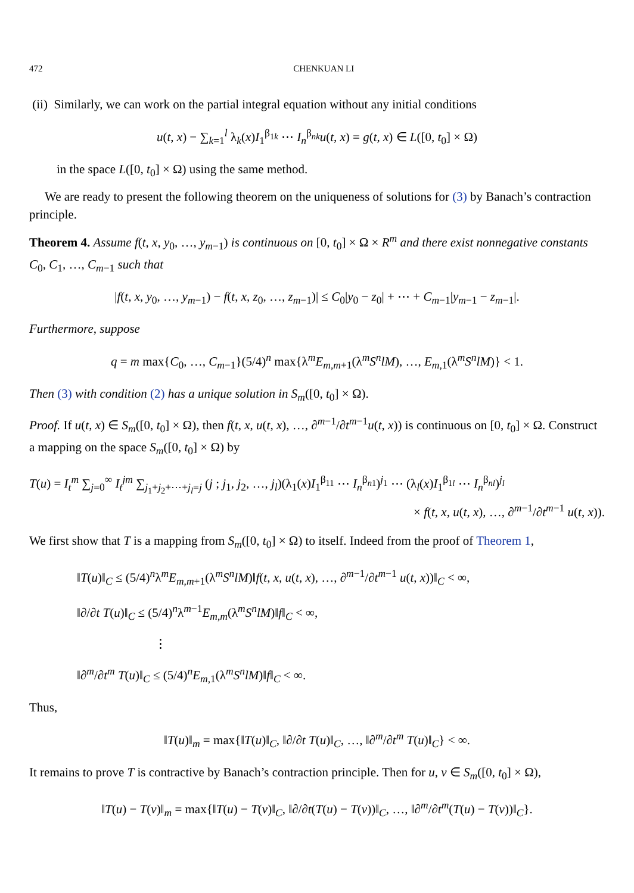472 CHENKUAN LI
(ii) Similarly, we can work on the partial integral equation without any initial conditions
u(t, x) − ∑<sub>k=1</sub><sup>l</sup> λ<sub>k</sub>(x)I<sub>1</sub><sup>β<sub>1k</sub></sup> ⋯ I<sub>n</sub><sup>β<sub>nk</sub></sup>u(t, x) = g(t, x) ∈ L([0, t<sub>0</sub>] × Ω)
in the space L([0, t<sub>0</sub>] × Ω) using the same method.
We are ready to present the following theorem on the uniqueness of solutions for (3) by Banach’s contraction principle.
Theorem 4. Assume f(t, x, y<sub>0</sub>, …, y<sub>m−1</sub>) is continuous on [0, t<sub>0</sub>] × Ω × R<sup>m</sup> and there exist nonnegative constants C<sub>0</sub>, C<sub>1</sub>, …, C<sub>m−1</sub> such that
|f(t, x, y<sub>0</sub>, …, y<sub>m−1</sub>) − f(t, x, z<sub>0</sub>, …, z<sub>m−1</sub>)| ≤ C<sub>0</sub>|y<sub>0</sub> − z<sub>0</sub>| + ⋯ + C<sub>m−1</sub>|y<sub>m−1</sub> − z<sub>m−1</sub>|.
Furthermore, suppose
q = m max{C<sub>0</sub>, …, C<sub>m−1</sub>}(5/4)<sup>n</sup> max{λ<sup>m</sup>E<sub>m,m+1</sub>(λ<sup>m</sup>S<sup>n</sup>lM), …, E<sub>m,1</sub>(λ<sup>m</sup>S<sup>n</sup>lM)} < 1.
Then (3) with condition (2) has a unique solution in S<sub>m</sub>([0, t<sub>0</sub>] × Ω).
Proof. If u(t, x) ∈ S<sub>m</sub>([0, t<sub>0</sub>] × Ω), then f(t, x, u(t, x), …, ∂<sup>m−1</sup>/∂t<sup>m−1</sup>u(t, x)) is continuous on [0, t<sub>0</sub>] × Ω. Construct a mapping on the space S<sub>m</sub>([0, t<sub>0</sub>] × Ω) by
T(u) = I<sub>t</sub><sup>m</sup> ∑<sub>j=0</sub><sup>∞</sup> I<sub>t</sub><sup>jm</sup> ∑<sub>j<sub>1</sub>+j<sub>2</sub>+⋯+j<sub>l</sub>=j</sub> (j ; j<sub>1</sub>, j<sub>2</sub>, …, j<sub>l</sub>)(λ<sub>1</sub>(x)I<sub>1</sub><sup>β<sub>11</sub></sup> ⋯ I<sub>n</sub><sup>β<sub>n1</sub></sup>)<sup>j<sub>1</sub></sup> ⋯ (λ<sub>l</sub>(x)I<sub>1</sub><sup>β<sub>1l</sub></sup> ⋯ I<sub>n</sub><sup>β<sub>nl</sub></sup>)<sup>j<sub>l</sub></sup>
× f(t, x, u(t, x), …, ∂<sup>m−1</sup>/∂t<sup>m−1</sup> u(t, x)).
We first show that T is a mapping from S<sub>m</sub>([0, t<sub>0</sub>] × Ω) to itself. Indeed from the proof of Theorem 1,
‖T(u)‖<sub>C</sub> ≤ (5/4)<sup>n</sup>λ<sup>m</sup>E<sub>m,m+1</sub>(λ<sup>m</sup>S<sup>n</sup>lM)‖f(t, x, u(t, x), …, ∂<sup>m−1</sup>/∂t<sup>m−1</sup> u(t, x))‖<sub>C</sub> < ∞,
‖∂/∂t T(u)‖<sub>C</sub> ≤ (5/4)<sup>n</sup>λ<sup>m−1</sup>E<sub>m,m</sub>(λ<sup>m</sup>S<sup>n</sup>lM)‖f‖<sub>C</sub> < ∞,
⋮
‖∂<sup>m</sup>/∂t<sup>m</sup> T(u)‖<sub>C</sub> ≤ (5/4)<sup>n</sup>E<sub>m,1</sub>(λ<sup>m</sup>S<sup>n</sup>lM)‖f‖<sub>C</sub> < ∞.
Thus,
‖T(u)‖<sub>m</sub> = max{‖T(u)‖<sub>C</sub>, ‖∂/∂t T(u)‖<sub>C</sub>, …, ‖∂<sup>m</sup>/∂t<sup>m</sup> T(u)‖<sub>C</sub>} < ∞.
It remains to prove T is contractive by Banach’s contraction principle. Then for u, v ∈ S<sub>m</sub>([0, t<sub>0</sub>] × Ω),
‖T(u) − T(v)‖<sub>m</sub> = max{‖T(u) − T(v)‖<sub>C</sub>, ‖∂/∂t(T(u) − T(v))‖<sub>C</sub>, …, ‖∂<sup>m</sup>/∂t<sup>m</sup>(T(u) − T(v))‖<sub>C</sub>}.